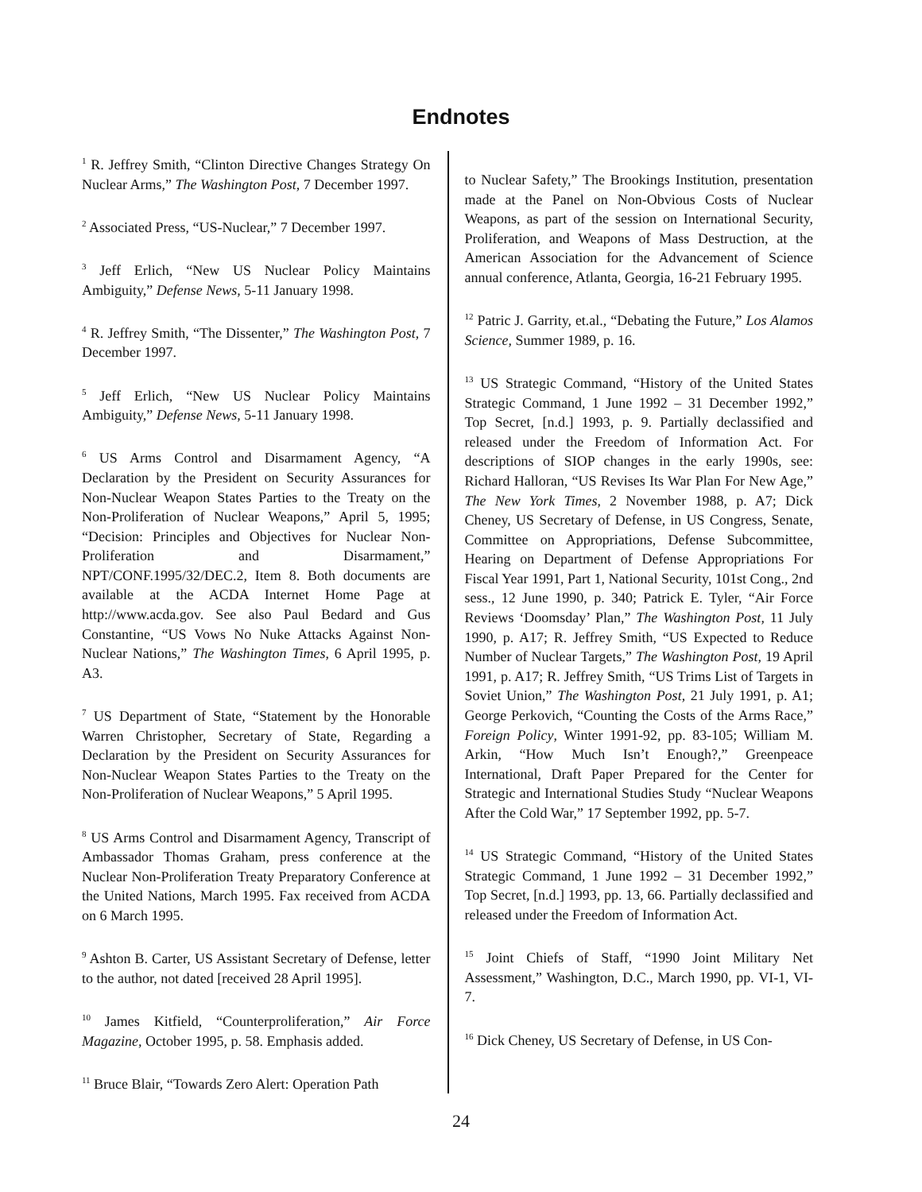Endnotes
<sup>1</sup> R. Jeffrey Smith, “Clinton Directive Changes Strategy On Nuclear Arms,” The Washington Post, 7 December 1997.
<sup>2</sup> Associated Press, “US-Nuclear,” 7 December 1997.
<sup>3</sup> Jeff Erlich, “New US Nuclear Policy Maintains Ambiguity,” Defense News, 5-11 January 1998.
<sup>4</sup> R. Jeffrey Smith, “The Dissenter,” The Washington Post, 7 December 1997.
<sup>5</sup> Jeff Erlich, “New US Nuclear Policy Maintains Ambiguity,” Defense News, 5-11 January 1998.
<sup>6</sup> US Arms Control and Disarmament Agency, “A Declaration by the President on Security Assurances for Non-Nuclear Weapon States Parties to the Treaty on the Non-Proliferation of Nuclear Weapons,” April 5, 1995; “Decision: Principles and Objectives for Nuclear Non-Proliferation and Disarmament,” NPT/CONF.1995/32/DEC.2, Item 8. Both documents are available at the ACDA Internet Home Page at http://www.acda.gov. See also Paul Bedard and Gus Constantine, “US Vows No Nuke Attacks Against Non-Nuclear Nations,” The Washington Times, 6 April 1995, p. A3.
<sup>7</sup> US Department of State, “Statement by the Honorable Warren Christopher, Secretary of State, Regarding a Declaration by the President on Security Assurances for Non-Nuclear Weapon States Parties to the Treaty on the Non-Proliferation of Nuclear Weapons,” 5 April 1995.
<sup>8</sup> US Arms Control and Disarmament Agency, Transcript of Ambassador Thomas Graham, press conference at the Nuclear Non-Proliferation Treaty Preparatory Conference at the United Nations, March 1995. Fax received from ACDA on 6 March 1995.
<sup>9</sup> Ashton B. Carter, US Assistant Secretary of Defense, letter to the author, not dated [received 28 April 1995].
<sup>10</sup> James Kitfield, “Counterproliferation,” Air Force Magazine, October 1995, p. 58. Emphasis added.
<sup>11</sup> Bruce Blair, “Towards Zero Alert: Operation Path
to Nuclear Safety,” The Brookings Institution, presentation made at the Panel on Non-Obvious Costs of Nuclear Weapons, as part of the session on International Security, Proliferation, and Weapons of Mass Destruction, at the American Association for the Advancement of Science annual conference, Atlanta, Georgia, 16-21 February 1995.
<sup>12</sup> Patric J. Garrity, et.al., “Debating the Future,” Los Alamos Science, Summer 1989, p. 16.
<sup>13</sup> US Strategic Command, “History of the United States Strategic Command, 1 June 1992 – 31 December 1992,” Top Secret, [n.d.] 1993, p. 9. Partially declassified and released under the Freedom of Information Act. For descriptions of SIOP changes in the early 1990s, see: Richard Halloran, “US Revises Its War Plan For New Age,” The New York Times, 2 November 1988, p. A7; Dick Cheney, US Secretary of Defense, in US Congress, Senate, Committee on Appropriations, Defense Subcommittee, Hearing on Department of Defense Appropriations For Fiscal Year 1991, Part 1, National Security, 101st Cong., 2nd sess., 12 June 1990, p. 340; Patrick E. Tyler, “Air Force Reviews ‘Doomsday’ Plan,” The Washington Post, 11 July 1990, p. A17; R. Jeffrey Smith, “US Expected to Reduce Number of Nuclear Targets,” The Washington Post, 19 April 1991, p. A17; R. Jeffrey Smith, “US Trims List of Targets in Soviet Union,” The Washington Post, 21 July 1991, p. A1; George Perkovich, “Counting the Costs of the Arms Race,” Foreign Policy, Winter 1991-92, pp. 83-105; William M. Arkin, “How Much Isn’t Enough?,” Greenpeace International, Draft Paper Prepared for the Center for Strategic and International Studies Study “Nuclear Weapons After the Cold War,” 17 September 1992, pp. 5-7.
<sup>14</sup> US Strategic Command, “History of the United States Strategic Command, 1 June 1992 – 31 December 1992,” Top Secret, [n.d.] 1993, pp. 13, 66. Partially declassified and released under the Freedom of Information Act.
<sup>15</sup> Joint Chiefs of Staff, “1990 Joint Military Net Assessment,” Washington, D.C., March 1990, pp. VI-1, VI-7.
<sup>16</sup> Dick Cheney, US Secretary of Defense, in US Con-
24